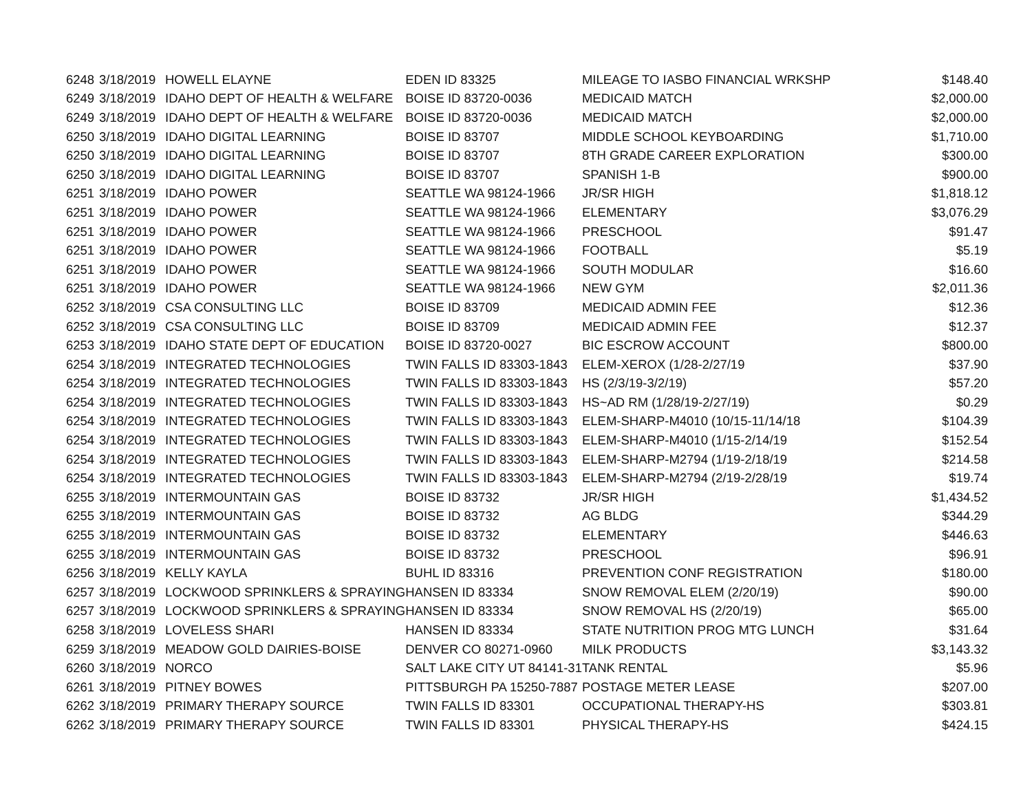| 6248 | 3/18/2019 | HOWELL ELAYNE | EDEN ID 83325 | MILEAGE TO IASBO FINANCIAL WRKSHP | $148.40 |
| 6249 | 3/18/2019 | IDAHO DEPT OF HEALTH & WELFARE | BOISE ID 83720-0036 | MEDICAID MATCH | $2,000.00 |
| 6249 | 3/18/2019 | IDAHO DEPT OF HEALTH & WELFARE | BOISE ID 83720-0036 | MEDICAID MATCH | $2,000.00 |
| 6250 | 3/18/2019 | IDAHO DIGITAL LEARNING | BOISE ID 83707 | MIDDLE SCHOOL KEYBOARDING | $1,710.00 |
| 6250 | 3/18/2019 | IDAHO DIGITAL LEARNING | BOISE ID 83707 | 8TH GRADE CAREER EXPLORATION | $300.00 |
| 6250 | 3/18/2019 | IDAHO DIGITAL LEARNING | BOISE ID 83707 | SPANISH 1-B | $900.00 |
| 6251 | 3/18/2019 | IDAHO POWER | SEATTLE WA 98124-1966 | JR/SR HIGH | $1,818.12 |
| 6251 | 3/18/2019 | IDAHO POWER | SEATTLE WA 98124-1966 | ELEMENTARY | $3,076.29 |
| 6251 | 3/18/2019 | IDAHO POWER | SEATTLE WA 98124-1966 | PRESCHOOL | $91.47 |
| 6251 | 3/18/2019 | IDAHO POWER | SEATTLE WA 98124-1966 | FOOTBALL | $5.19 |
| 6251 | 3/18/2019 | IDAHO POWER | SEATTLE WA 98124-1966 | SOUTH MODULAR | $16.60 |
| 6251 | 3/18/2019 | IDAHO POWER | SEATTLE WA 98124-1966 | NEW GYM | $2,011.36 |
| 6252 | 3/18/2019 | CSA CONSULTING LLC | BOISE ID 83709 | MEDICAID ADMIN FEE | $12.36 |
| 6252 | 3/18/2019 | CSA CONSULTING LLC | BOISE ID 83709 | MEDICAID ADMIN FEE | $12.37 |
| 6253 | 3/18/2019 | IDAHO STATE DEPT OF EDUCATION | BOISE ID 83720-0027 | BIC ESCROW ACCOUNT | $800.00 |
| 6254 | 3/18/2019 | INTEGRATED TECHNOLOGIES | TWIN FALLS ID 83303-1843 | ELEM-XEROX (1/28-2/27/19 | $37.90 |
| 6254 | 3/18/2019 | INTEGRATED TECHNOLOGIES | TWIN FALLS ID 83303-1843 | HS (2/3/19-3/2/19) | $57.20 |
| 6254 | 3/18/2019 | INTEGRATED TECHNOLOGIES | TWIN FALLS ID 83303-1843 | HS~AD RM (1/28/19-2/27/19) | $0.29 |
| 6254 | 3/18/2019 | INTEGRATED TECHNOLOGIES | TWIN FALLS ID 83303-1843 | ELEM-SHARP-M4010 (10/15-11/14/18 | $104.39 |
| 6254 | 3/18/2019 | INTEGRATED TECHNOLOGIES | TWIN FALLS ID 83303-1843 | ELEM-SHARP-M4010 (1/15-2/14/19 | $152.54 |
| 6254 | 3/18/2019 | INTEGRATED TECHNOLOGIES | TWIN FALLS ID 83303-1843 | ELEM-SHARP-M2794 (1/19-2/18/19 | $214.58 |
| 6254 | 3/18/2019 | INTEGRATED TECHNOLOGIES | TWIN FALLS ID 83303-1843 | ELEM-SHARP-M2794 (2/19-2/28/19 | $19.74 |
| 6255 | 3/18/2019 | INTERMOUNTAIN GAS | BOISE ID 83732 | JR/SR HIGH | $1,434.52 |
| 6255 | 3/18/2019 | INTERMOUNTAIN GAS | BOISE ID 83732 | AG BLDG | $344.29 |
| 6255 | 3/18/2019 | INTERMOUNTAIN GAS | BOISE ID 83732 | ELEMENTARY | $446.63 |
| 6255 | 3/18/2019 | INTERMOUNTAIN GAS | BOISE ID 83732 | PRESCHOOL | $96.91 |
| 6256 | 3/18/2019 | KELLY KAYLA | BUHL ID 83316 | PREVENTION CONF REGISTRATION | $180.00 |
| 6257 | 3/18/2019 | LOCKWOOD SPRINKLERS & SPRAYING | HANSEN ID 83334 | SNOW REMOVAL ELEM (2/20/19) | $90.00 |
| 6257 | 3/18/2019 | LOCKWOOD SPRINKLERS & SPRAYING | HANSEN ID 83334 | SNOW REMOVAL HS (2/20/19) | $65.00 |
| 6258 | 3/18/2019 | LOVELESS SHARI | HANSEN ID 83334 | STATE NUTRITION PROG MTG LUNCH | $31.64 |
| 6259 | 3/18/2019 | MEADOW GOLD DAIRIES-BOISE | DENVER CO 80271-0960 | MILK PRODUCTS | $3,143.32 |
| 6260 | 3/18/2019 | NORCO | SALT LAKE CITY UT 84141-31 | TANK RENTAL | $5.96 |
| 6261 | 3/18/2019 | PITNEY BOWES | PITTSBURGH PA 15250-7887 | POSTAGE METER LEASE | $207.00 |
| 6262 | 3/18/2019 | PRIMARY THERAPY SOURCE | TWIN FALLS ID 83301 | OCCUPATIONAL THERAPY-HS | $303.81 |
| 6262 | 3/18/2019 | PRIMARY THERAPY SOURCE | TWIN FALLS ID 83301 | PHYSICAL THERAPY-HS | $424.15 |